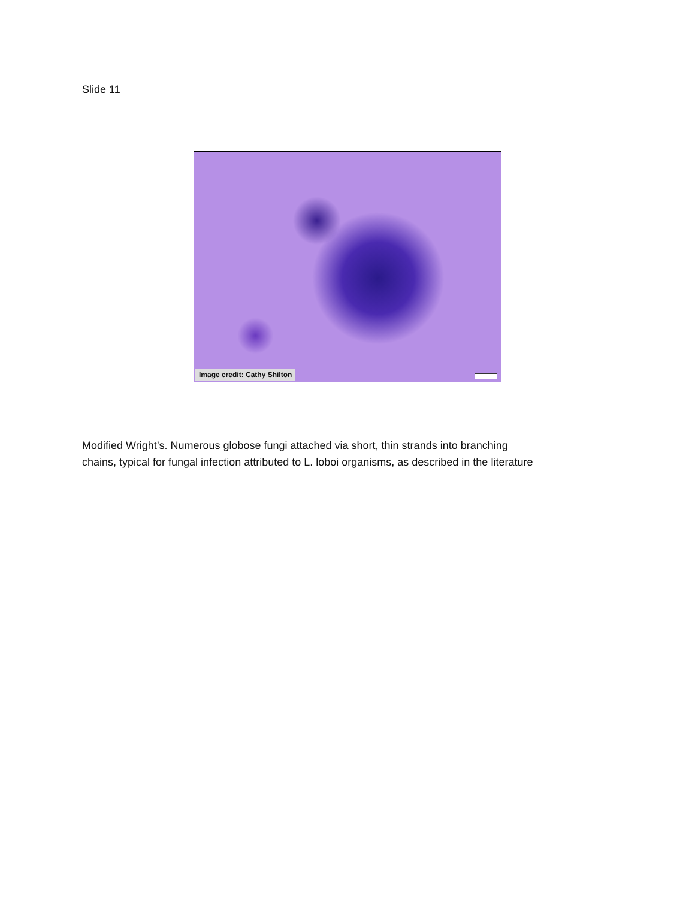Slide 11
Image credit: Cathy Shilton
Modified Wright’s. Numerous globose fungi attached via short, thin strands into branching
chains, typical for fungal infection attributed to L. loboi organisms, as described in the literature